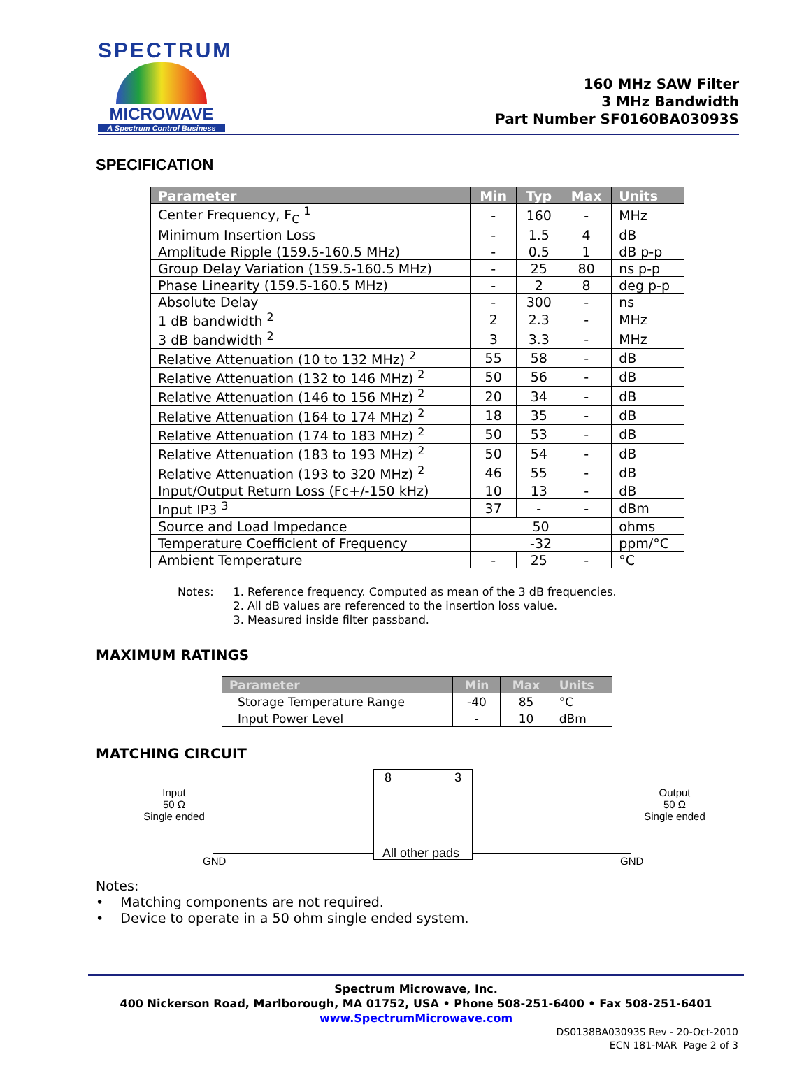SPECTRUM
MICROWAVE
A Spectrum Control Business
160 MHz SAW Filter
3 MHz Bandwidth
Part Number SF0160BA03093S
SPECIFICATION
| Parameter | Min | Typ | Max | Units |
| --- | --- | --- | --- | --- |
| Center Frequency, F<sub>C</sub> <sup>1</sup> | - | 160 | - | MHz |
| Minimum Insertion Loss | - | 1.5 | 4 | dB |
| Amplitude Ripple (159.5-160.5 MHz) | - | 0.5 | 1 | dB p-p |
| Group Delay Variation (159.5-160.5 MHz) | - | 25 | 80 | ns p-p |
| Phase Linearity (159.5-160.5 MHz) | - | 2 | 8 | deg p-p |
| Absolute Delay | - | 300 | - | ns |
| 1 dB bandwidth <sup>2</sup> | 2 | 2.3 | - | MHz |
| 3 dB bandwidth <sup>2</sup> | 3 | 3.3 | - | MHz |
| Relative Attenuation (10 to 132 MHz) <sup>2</sup> | 55 | 58 | - | dB |
| Relative Attenuation (132 to 146 MHz) <sup>2</sup> | 50 | 56 | - | dB |
| Relative Attenuation (146 to 156 MHz) <sup>2</sup> | 20 | 34 | - | dB |
| Relative Attenuation (164 to 174 MHz) <sup>2</sup> | 18 | 35 | - | dB |
| Relative Attenuation (174 to 183 MHz) <sup>2</sup> | 50 | 53 | - | dB |
| Relative Attenuation (183 to 193 MHz) <sup>2</sup> | 50 | 54 | - | dB |
| Relative Attenuation (193 to 320 MHz) <sup>2</sup> | 46 | 55 | - | dB |
| Input/Output Return Loss (Fc+/-150 kHz) | 10 | 13 | - | dB |
| Input IP3 <sup>3</sup> | 37 | - | - | dBm |
| Source and Load Impedance | 50 | | | ohms |
| Temperature Coefficient of Frequency | -32 | | | ppm/°C |
| Ambient Temperature | - | 25 | - | °C |
Notes: 1. Reference frequency. Computed as mean of the 3 dB frequencies.
2. All dB values are referenced to the insertion loss value.
3. Measured inside filter passband.
MAXIMUM RATINGS
| Parameter | Min | Max | Units |
| --- | --- | --- | --- |
| Storage Temperature Range | -40 | 85 | °C |
| Input Power Level | - | 10 | dBm |
MATCHING CIRCUIT
Input
50 Ω
Single ended
8 3
Output
50 Ω
Single ended
All other pads
GND GND
Notes:
• Matching components are not required.
• Device to operate in a 50 ohm single ended system.
Spectrum Microwave, Inc.
400 Nickerson Road, Marlborough, MA 01752, USA • Phone 508-251-6400 • Fax 508-251-6401
www.SpectrumMicrowave.com
DS0138BA03093S Rev - 20-Oct-2010
ECN 181-MAR Page 2 of 3